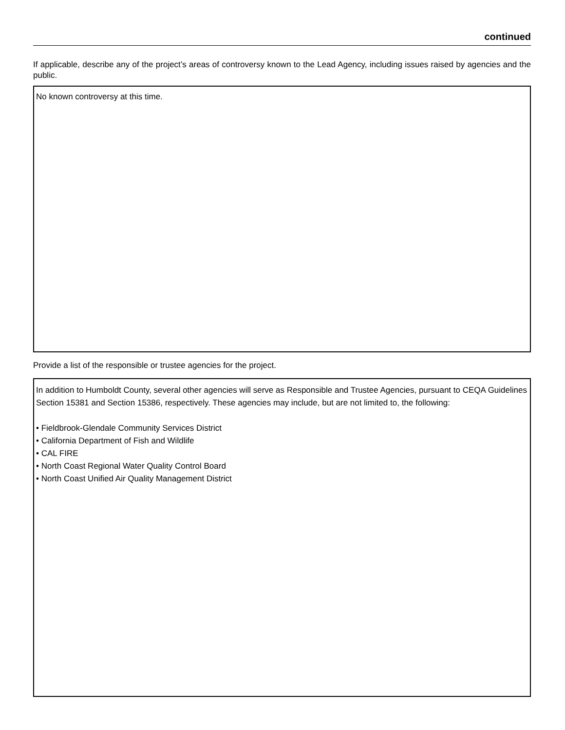continued
If applicable, describe any of the project’s areas of controversy known to the Lead Agency, including issues raised by agencies and the public.
No known controversy at this time.
Provide a list of the responsible or trustee agencies for the project.
In addition to Humboldt County, several other agencies will serve as Responsible and Trustee Agencies, pursuant to CEQA Guidelines Section 15381 and Section 15386, respectively. These agencies may include, but are not limited to, the following:
• Fieldbrook-Glendale Community Services District
• California Department of Fish and Wildlife
• CAL FIRE
• North Coast Regional Water Quality Control Board
• North Coast Unified Air Quality Management District